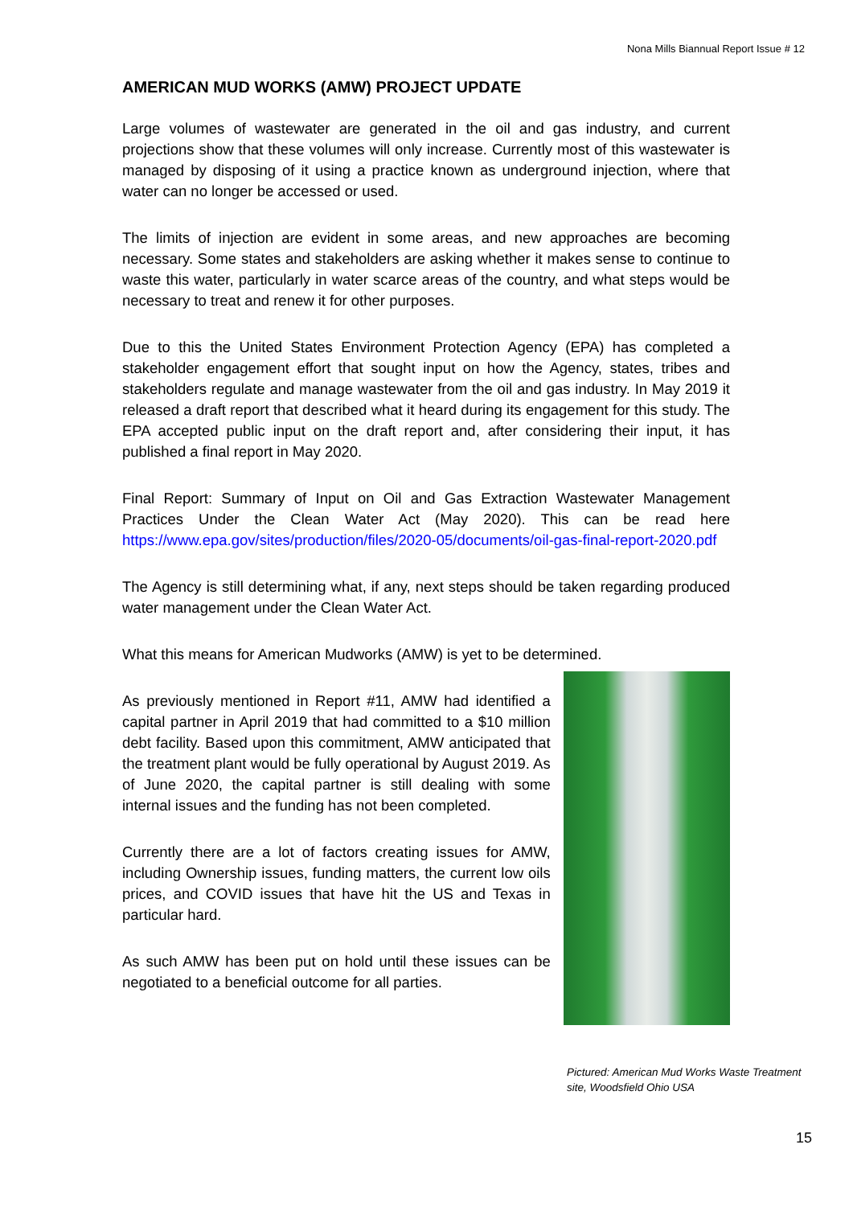Nona Mills Biannual Report Issue # 12
AMERICAN MUD WORKS (AMW) PROJECT UPDATE
Large volumes of wastewater are generated in the oil and gas industry, and current projections show that these volumes will only increase. Currently most of this wastewater is managed by disposing of it using a practice known as underground injection, where that water can no longer be accessed or used.
The limits of injection are evident in some areas, and new approaches are becoming necessary. Some states and stakeholders are asking whether it makes sense to continue to waste this water, particularly in water scarce areas of the country, and what steps would be necessary to treat and renew it for other purposes.
Due to this the United States Environment Protection Agency (EPA) has completed a stakeholder engagement effort that sought input on how the Agency, states, tribes and stakeholders regulate and manage wastewater from the oil and gas industry. In May 2019 it released a draft report that described what it heard during its engagement for this study. The EPA accepted public input on the draft report and, after considering their input, it has published a final report in May 2020.
Final Report: Summary of Input on Oil and Gas Extraction Wastewater Management Practices Under the Clean Water Act (May 2020). This can be read here https://www.epa.gov/sites/production/files/2020-05/documents/oil-gas-final-report-2020.pdf
The Agency is still determining what, if any, next steps should be taken regarding produced water management under the Clean Water Act.
What this means for American Mudworks (AMW) is yet to be determined.
As previously mentioned in Report #11, AMW had identified a capital partner in April 2019 that had committed to a $10 million debt facility. Based upon this commitment, AMW anticipated that the treatment plant would be fully operational by August 2019. As of June 2020, the capital partner is still dealing with some internal issues and the funding has not been completed.
Currently there are a lot of factors creating issues for AMW, including Ownership issues, funding matters, the current low oils prices, and COVID issues that have hit the US and Texas in particular hard.
As such AMW has been put on hold until these issues can be negotiated to a beneficial outcome for all parties.
Pictured: American Mud Works Waste Treatment site, Woodsfield Ohio USA
15